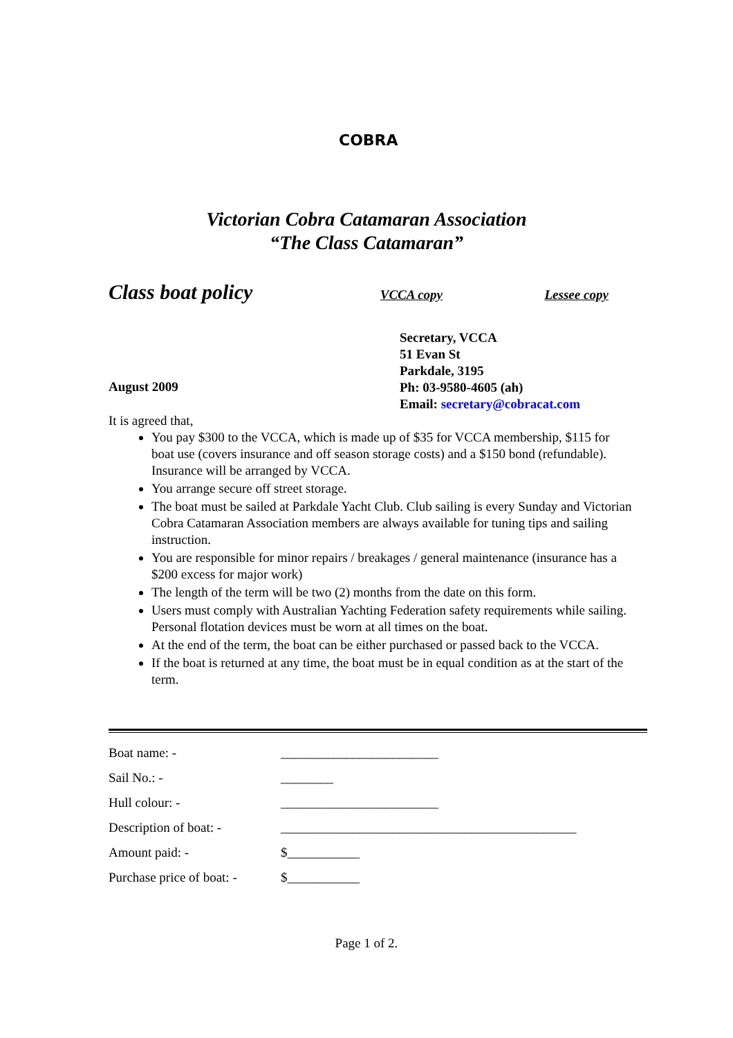COBRA
Victorian Cobra Catamaran Association
“The Class Catamaran”
Class boat policy VCCA copy Lessee copy
Secretary, VCCA
51 Evan St
Parkdale, 3195
Ph: 03-9580-4605 (ah)
Email: secretary@cobracat.com
August 2009
It is agreed that,
You pay $300 to the VCCA, which is made up of $35 for VCCA membership, $115 for boat use (covers insurance and off season storage costs) and a $150 bond (refundable). Insurance will be arranged by VCCA.
You arrange secure off street storage.
The boat must be sailed at Parkdale Yacht Club. Club sailing is every Sunday and Victorian Cobra Catamaran Association members are always available for tuning tips and sailing instruction.
You are responsible for minor repairs / breakages / general maintenance (insurance has a $200 excess for major work)
The length of the term will be two (2) months from the date on this form.
Users must comply with Australian Yachting Federation safety requirements while sailing. Personal flotation devices must be worn at all times on the boat.
At the end of the term, the boat can be either purchased or passed back to the VCCA.
If the boat is returned at any time, the boat must be in equal condition as at the start of the term.
| Boat name: - | ________________________ |
| Sail No.: - | ________ |
| Hull colour: - | ________________________ |
| Description of boat: - | _____________________________________________ |
| Amount paid: - | $___________ |
| Purchase price of boat: - | $___________ |
Page 1 of 2.